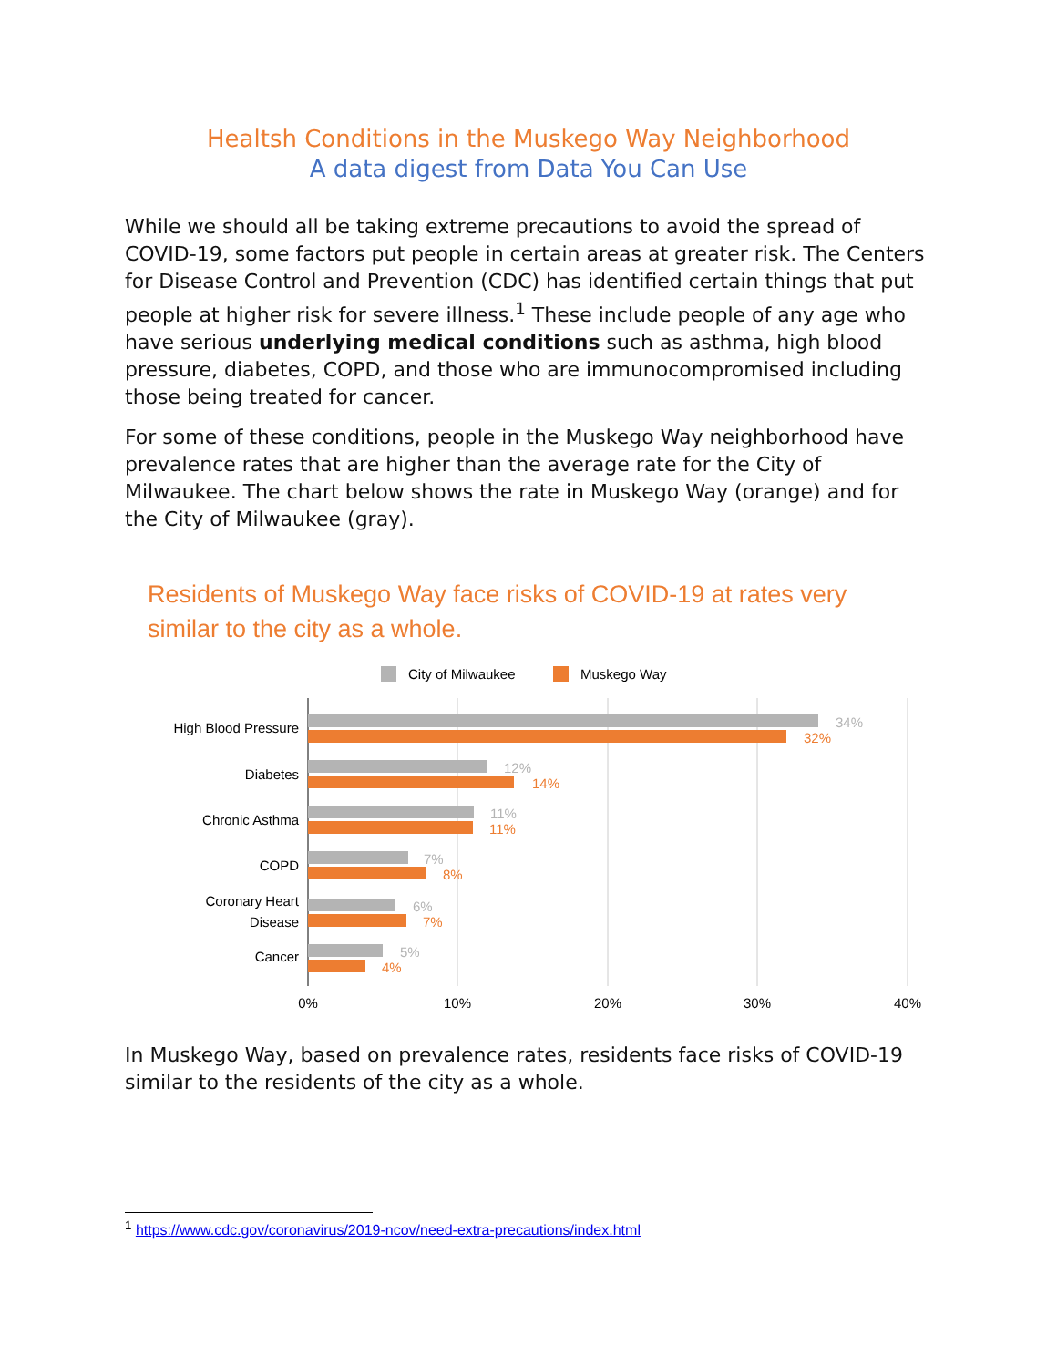Healtsh Conditions in the Muskego Way Neighborhood
A data digest from Data You Can Use
While we should all be taking extreme precautions to avoid the spread of COVID-19, some factors put people in certain areas at greater risk. The Centers for Disease Control and Prevention (CDC) has identified certain things that put people at higher risk for severe illness.<sup>1</sup> These include people of any age who have serious underlying medical conditions such as asthma, high blood pressure, diabetes, COPD, and those who are immunocompromised including those being treated for cancer.
For some of these conditions, people in the Muskego Way neighborhood have prevalence rates that are higher than the average rate for the City of Milwaukee. The chart below shows the rate in Muskego Way (orange) and for the City of Milwaukee (gray).
Residents of Muskego Way face risks of COVID-19 at rates very
similar to the city as a whole.
City of Milwaukee
Muskego Way
High Blood Pressure
Diabetes
Chronic Asthma
COPD
Coronary Heart
Disease
Cancer
34%
12%
11%
7%
6%
5%
32%
14%
11%
8%
7%
4%
0%
10%
20%
30%
40%
In Muskego Way, based on prevalence rates, residents face risks of COVID-19 similar to the residents of the city as a whole.
<sup>1</sup> https://www.cdc.gov/coronavirus/2019-ncov/need-extra-precautions/index.html